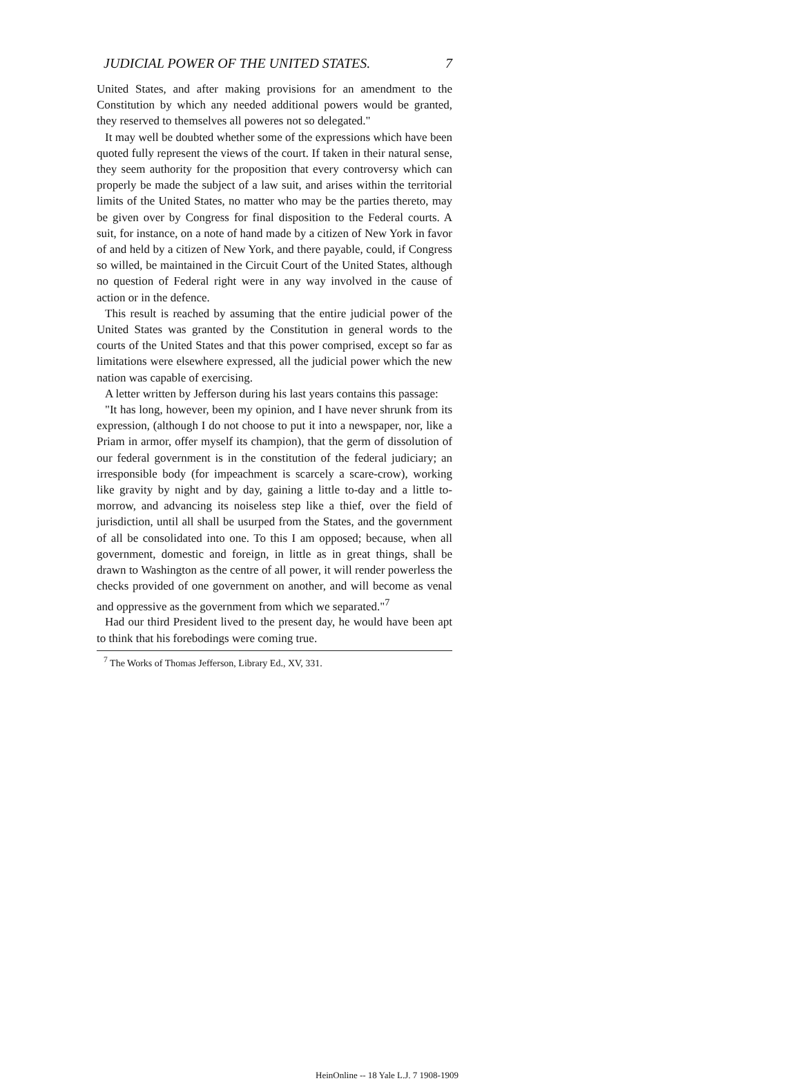JUDICIAL POWER OF THE UNITED STATES. 7
United States, and after making provisions for an amendment to the Constitution by which any needed additional powers would be granted, they reserved to themselves all poweres not so delegated."
It may well be doubted whether some of the expressions which have been quoted fully represent the views of the court. If taken in their natural sense, they seem authority for the proposition that every controversy which can properly be made the subject of a law suit, and arises within the territorial limits of the United States, no matter who may be the parties thereto, may be given over by Congress for final disposition to the Federal courts. A suit, for instance, on a note of hand made by a citizen of New York in favor of and held by a citizen of New York, and there payable, could, if Congress so willed, be maintained in the Circuit Court of the United States, although no question of Federal right were in any way involved in the cause of action or in the defence.
This result is reached by assuming that the entire judicial power of the United States was granted by the Constitution in general words to the courts of the United States and that this power comprised, except so far as limitations were elsewhere expressed, all the judicial power which the new nation was capable of exercising.
A letter written by Jefferson during his last years contains this passage:
"It has long, however, been my opinion, and I have never shrunk from its expression, (although I do not choose to put it into a newspaper, nor, like a Priam in armor, offer myself its champion), that the germ of dissolution of our federal government is in the constitution of the federal judiciary; an irresponsible body (for impeachment is scarcely a scare-crow), working like gravity by night and by day, gaining a little to-day and a little to-morrow, and advancing its noiseless step like a thief, over the field of jurisdiction, until all shall be usurped from the States, and the government of all be consolidated into one. To this I am opposed; because, when all government, domestic and foreign, in little as in great things, shall be drawn to Washington as the centre of all power, it will render powerless the checks provided of one government on another, and will become as venal and oppressive as the government from which we separated."<sup>7</sup>
Had our third President lived to the present day, he would have been apt to think that his forebodings were coming true.
<sup>7</sup> The Works of Thomas Jefferson, Library Ed., XV, 331.
HeinOnline -- 18 Yale L.J. 7 1908-1909